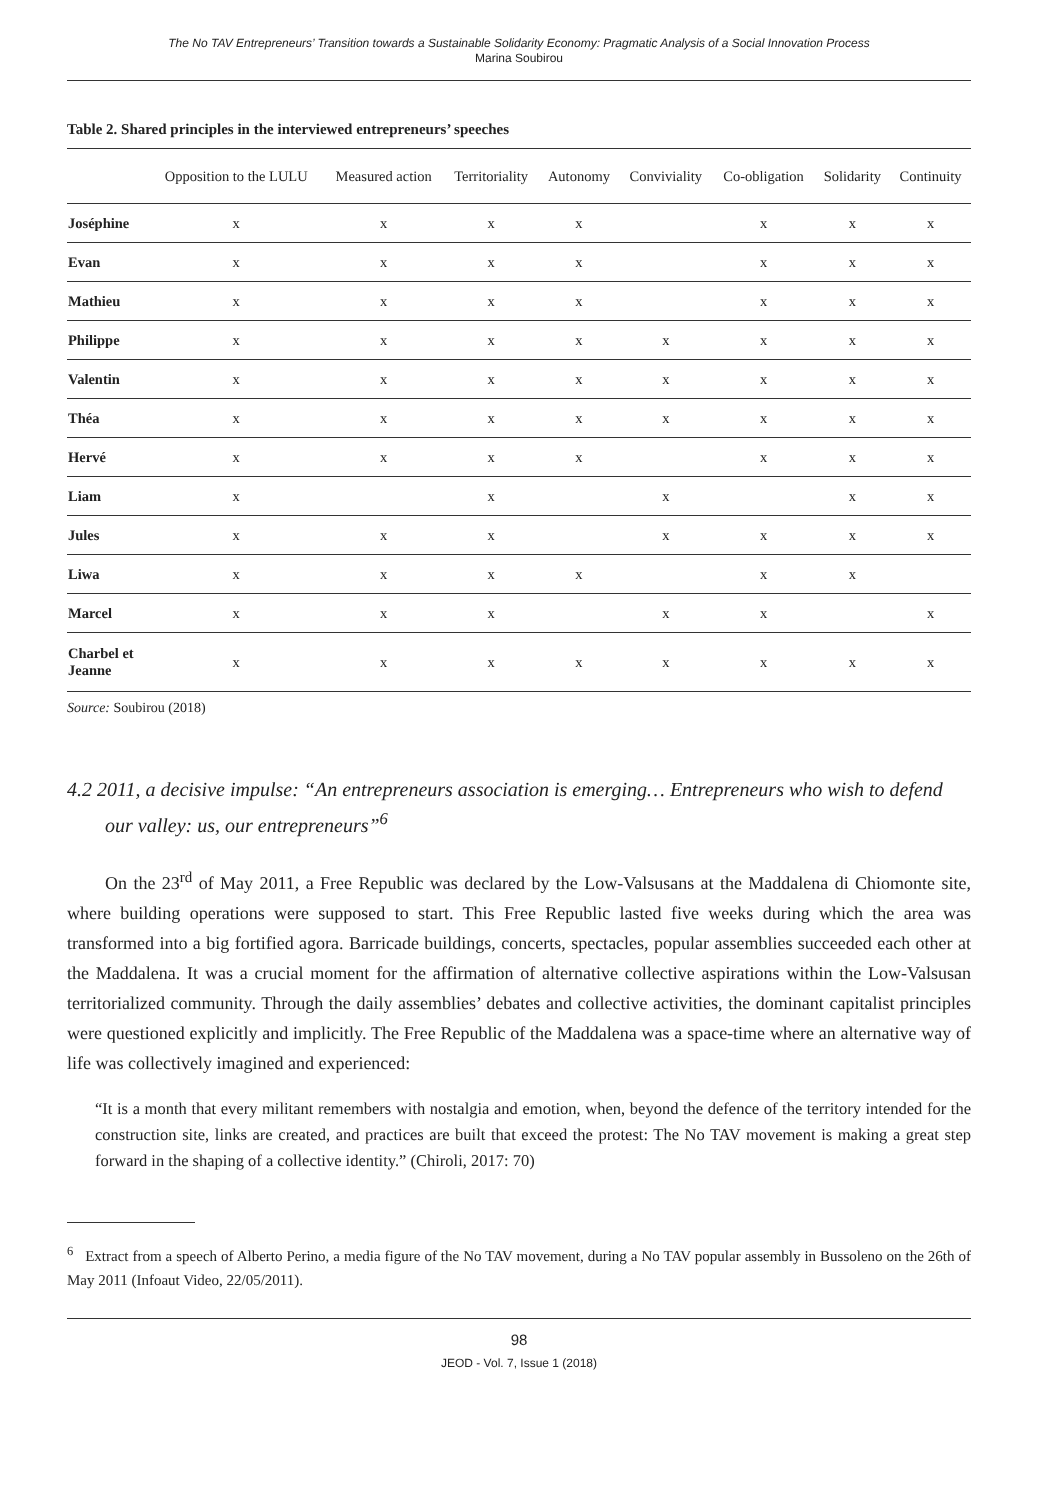The No TAV Entrepreneurs’ Transition towards a Sustainable Solidarity Economy: Pragmatic Analysis of a Social Innovation Process
Marina Soubirou
Table 2. Shared principles in the interviewed entrepreneurs’ speeches
| | Opposition to the LULU | Measured action | Territoriality | Autonomy | Conviviality | Co-obligation | Solidarity | Continuity |
| --- | --- | --- | --- | --- | --- | --- | --- | --- |
| Joséphine | x | x | x | x | | x | x | x |
| Evan | x | x | x | x | | x | x | x |
| Mathieu | x | x | x | x | | x | x | x |
| Philippe | x | x | x | x | x | x | x | x |
| Valentin | x | x | x | x | x | x | x | x |
| Théa | x | x | x | x | x | x | x | x |
| Hervé | x | x | x | x | | x | x | x |
| Liam | x | | x | | x | | x | x |
| Jules | x | x | x | | x | x | x | x |
| Liwa | x | x | x | x | | x | x | |
| Marcel | x | x | x | | x | x | | x |
| Charbel et Jeanne | x | x | x | x | x | x | x | x |
Source: Soubirou (2018)
4.2 2011, a decisive impulse: “An entrepreneurs association is emerging… Entrepreneurs who wish to defend our valley: us, our entrepreneurs”<sup>6</sup>
On the 23<sup>rd</sup> of May 2011, a Free Republic was declared by the Low-Valsusans at the Maddalena di Chiomonte site, where building operations were supposed to start. This Free Republic lasted five weeks during which the area was transformed into a big fortified agora. Barricade buildings, concerts, spectacles, popular assemblies succeeded each other at the Maddalena. It was a crucial moment for the affirmation of alternative collective aspirations within the Low-Valsusan territorialized community. Through the daily assemblies’ debates and collective activities, the dominant capitalist principles were questioned explicitly and implicitly. The Free Republic of the Maddalena was a space-time where an alternative way of life was collectively imagined and experienced:
“It is a month that every militant remembers with nostalgia and emotion, when, beyond the defence of the territory intended for the construction site, links are created, and practices are built that exceed the protest: The No TAV movement is making a great step forward in the shaping of a collective identity.” (Chiroli, 2017: 70)
<sup>6</sup> Extract from a speech of Alberto Perino, a media figure of the No TAV movement, during a No TAV popular assembly in Bussoleno on the 26th of May 2011 (Infoaut Video, 22/05/2011).
98
JEOD - Vol. 7, Issue 1 (2018)